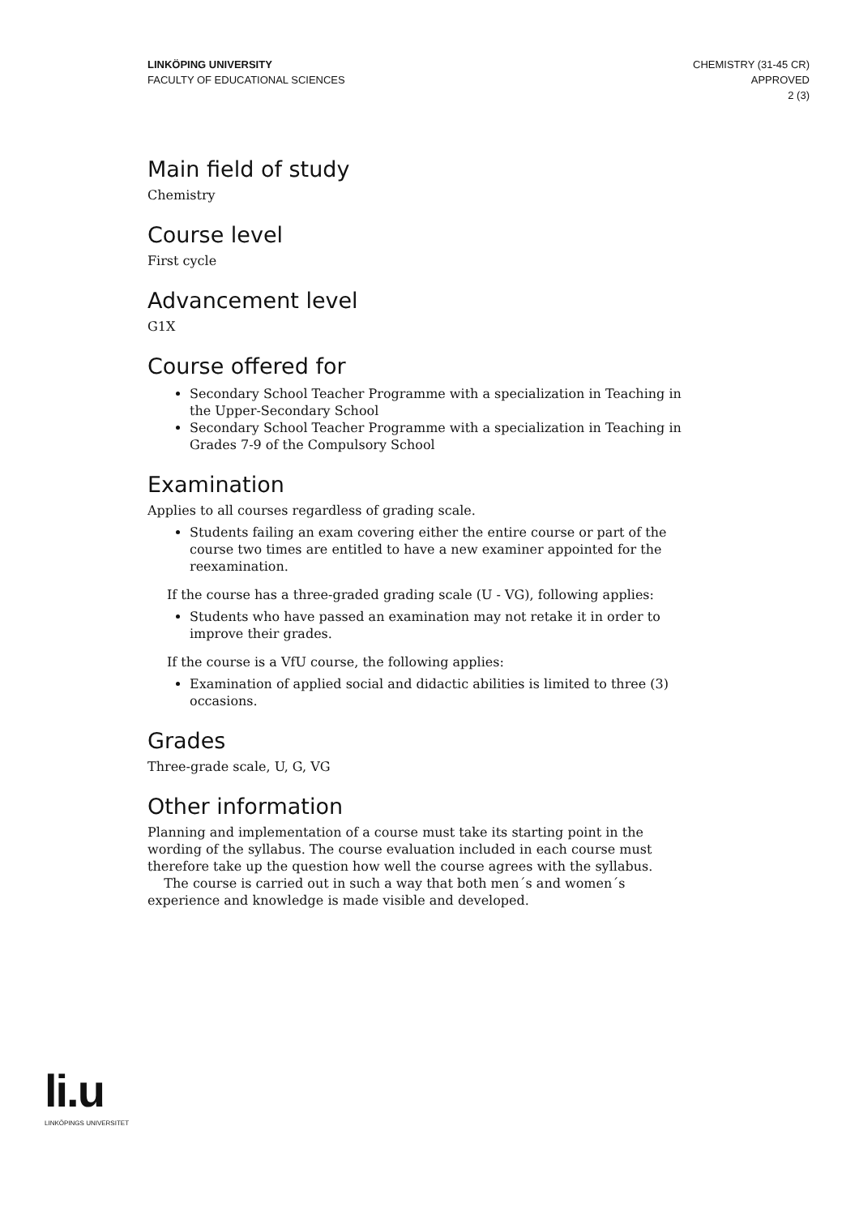LINKÖPING UNIVERSITY
FACULTY OF EDUCATIONAL SCIENCES
CHEMISTRY (31-45 CR)
APPROVED
2 (3)
Main field of study
Chemistry
Course level
First cycle
Advancement level
G1X
Course offered for
Secondary School Teacher Programme with a specialization in Teaching in the Upper-Secondary School
Secondary School Teacher Programme with a specialization in Teaching in Grades 7-9 of the Compulsory School
Examination
Applies to all courses regardless of grading scale.
Students failing an exam covering either the entire course or part of the course two times are entitled to have a new examiner appointed for the reexamination.
If the course has a three-graded grading scale (U - VG), following applies:
Students who have passed an examination may not retake it in order to improve their grades.
If the course is a VfU course, the following applies:
Examination of applied social and didactic abilities is limited to three (3) occasions.
Grades
Three-grade scale, U, G, VG
Other information
Planning and implementation of a course must take its starting point in the wording of the syllabus. The course evaluation included in each course must therefore take up the question how well the course agrees with the syllabus.
The course is carried out in such a way that both men´s and women´s experience and knowledge is made visible and developed.
li.u
LINKÖPINGS UNIVERSITET